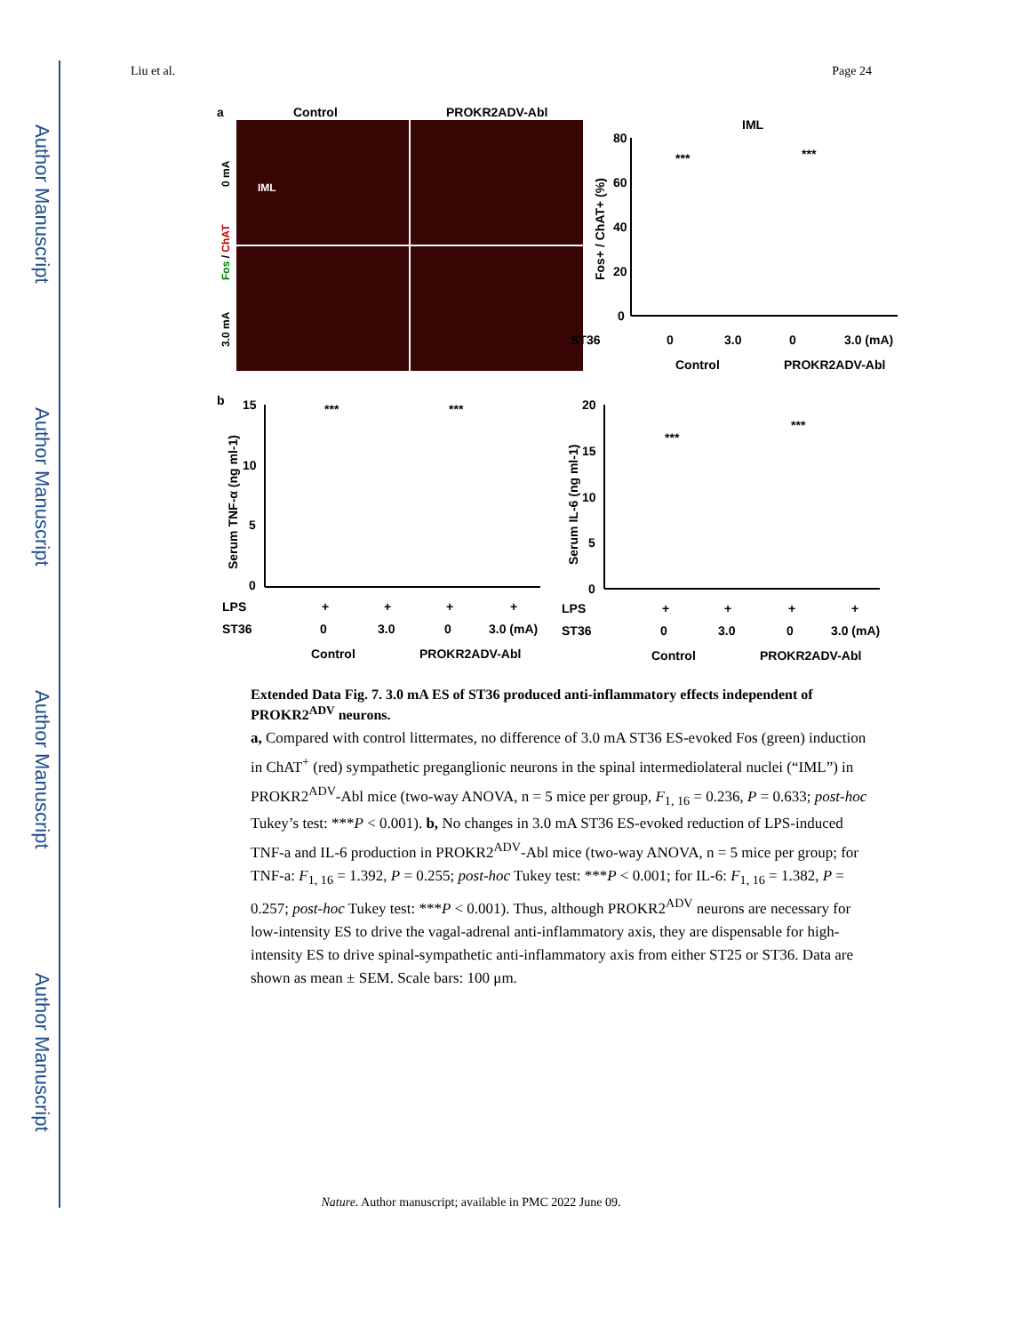Author Manuscript
Author Manuscript
Author Manuscript
Author Manuscript
Liu et al. Page 24
a
Control
PROKR2ADV-Abl
IML
0 mA
3.0 mA
Fos / ChAT
IML
80
60
40
20
0
Fos+ / ChAT+ (%)
***
***
ST36
0
3.0
0
3.0 (mA)
Control
PROKR2ADV-Abl
b
15
10
5
0
Serum TNF-α (ng ml-1)
***
***
LPS
+
+
+
+
ST36
0
3.0
0
3.0 (mA)
Control
PROKR2ADV-Abl
20
15
10
5
0
Serum IL-6 (ng ml-1)
***
***
LPS
+
+
+
+
ST36
0
3.0
0
3.0 (mA)
Control
PROKR2ADV-Abl
Extended Data Fig. 7. 3.0 mA ES of ST36 produced anti-inflammatory effects independent of PROKR2<sup>ADV</sup> neurons.
a, Compared with control littermates, no difference of 3.0 mA ST36 ES-evoked Fos (green) induction in ChAT<sup>+</sup> (red) sympathetic preganglionic neurons in the spinal intermediolateral nuclei (“IML”) in PROKR2<sup>ADV</sup>-Abl mice (two-way ANOVA, n = 5 mice per group, F<sub>1, 16</sub> = 0.236, P = 0.633; post-hoc Tukey’s test: ***P < 0.001). b, No changes in 3.0 mA ST36 ES-evoked reduction of LPS-induced TNF-a and IL-6 production in PROKR2<sup>ADV</sup>-Abl mice (two-way ANOVA, n = 5 mice per group; for TNF-a: F<sub>1, 16</sub> = 1.392, P = 0.255; post-hoc Tukey test: ***P < 0.001; for IL-6: F<sub>1, 16</sub> = 1.382, P = 0.257; post-hoc Tukey test: ***P < 0.001). Thus, although PROKR2<sup>ADV</sup> neurons are necessary for low-intensity ES to drive the vagal-adrenal anti-inflammatory axis, they are dispensable for high-intensity ES to drive spinal-sympathetic anti-inflammatory axis from either ST25 or ST36. Data are shown as mean ± SEM. Scale bars: 100 μm.
Nature. Author manuscript; available in PMC 2022 June 09.